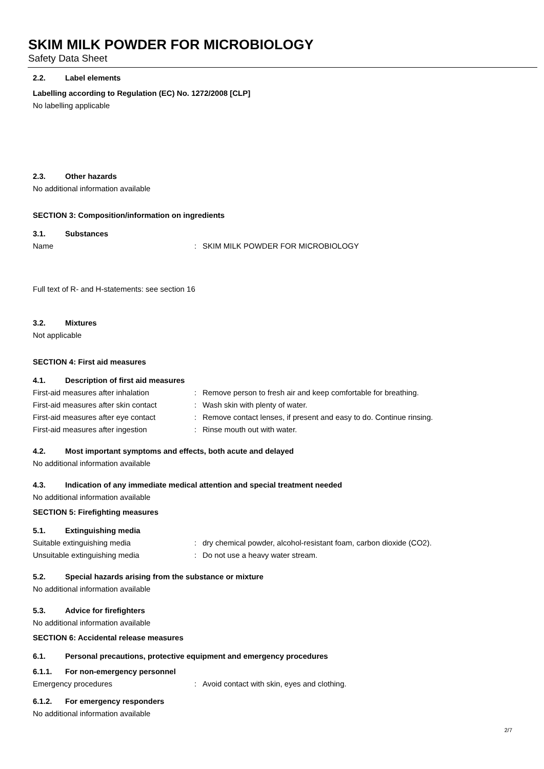SKIM MILK POWDER FOR MICROBIOLOGY
Safety Data Sheet
2.2. Label elements
Labelling according to Regulation (EC) No. 1272/2008 [CLP]
No labelling applicable
2.3. Other hazards
No additional information available
SECTION 3: Composition/information on ingredients
3.1. Substances
Name : SKIM MILK POWDER FOR MICROBIOLOGY
Full text of R- and H-statements: see section 16
3.2. Mixtures
Not applicable
SECTION 4: First aid measures
4.1. Description of first aid measures
First-aid measures after inhalation : Remove person to fresh air and keep comfortable for breathing.
First-aid measures after skin contact
: Wash skin with plenty of water.
First-aid measures after eye contact
: Remove contact lenses, if present and easy to do. Continue rinsing.
First-aid measures after ingestion : Rinse mouth out with water.
4.2. Most important symptoms and effects, both acute and delayed
No additional information available
4.3. Indication of any immediate medical attention and special treatment needed
No additional information available
SECTION 5: Firefighting measures
5.1. Extinguishing media
Suitable extinguishing media : dry chemical powder, alcohol-resistant foam, carbon dioxide (CO2).
Unsuitable extinguishing media : Do not use a heavy water stream.
5.2. Special hazards arising from the substance or mixture
No additional information available
5.3. Advice for firefighters
No additional information available
SECTION 6: Accidental release measures
6.1. Personal precautions, protective equipment and emergency procedures
6.1.1. For non-emergency personnel
Emergency procedures : Avoid contact with skin, eyes and clothing.
6.1.2. For emergency responders
No additional information available
2/7